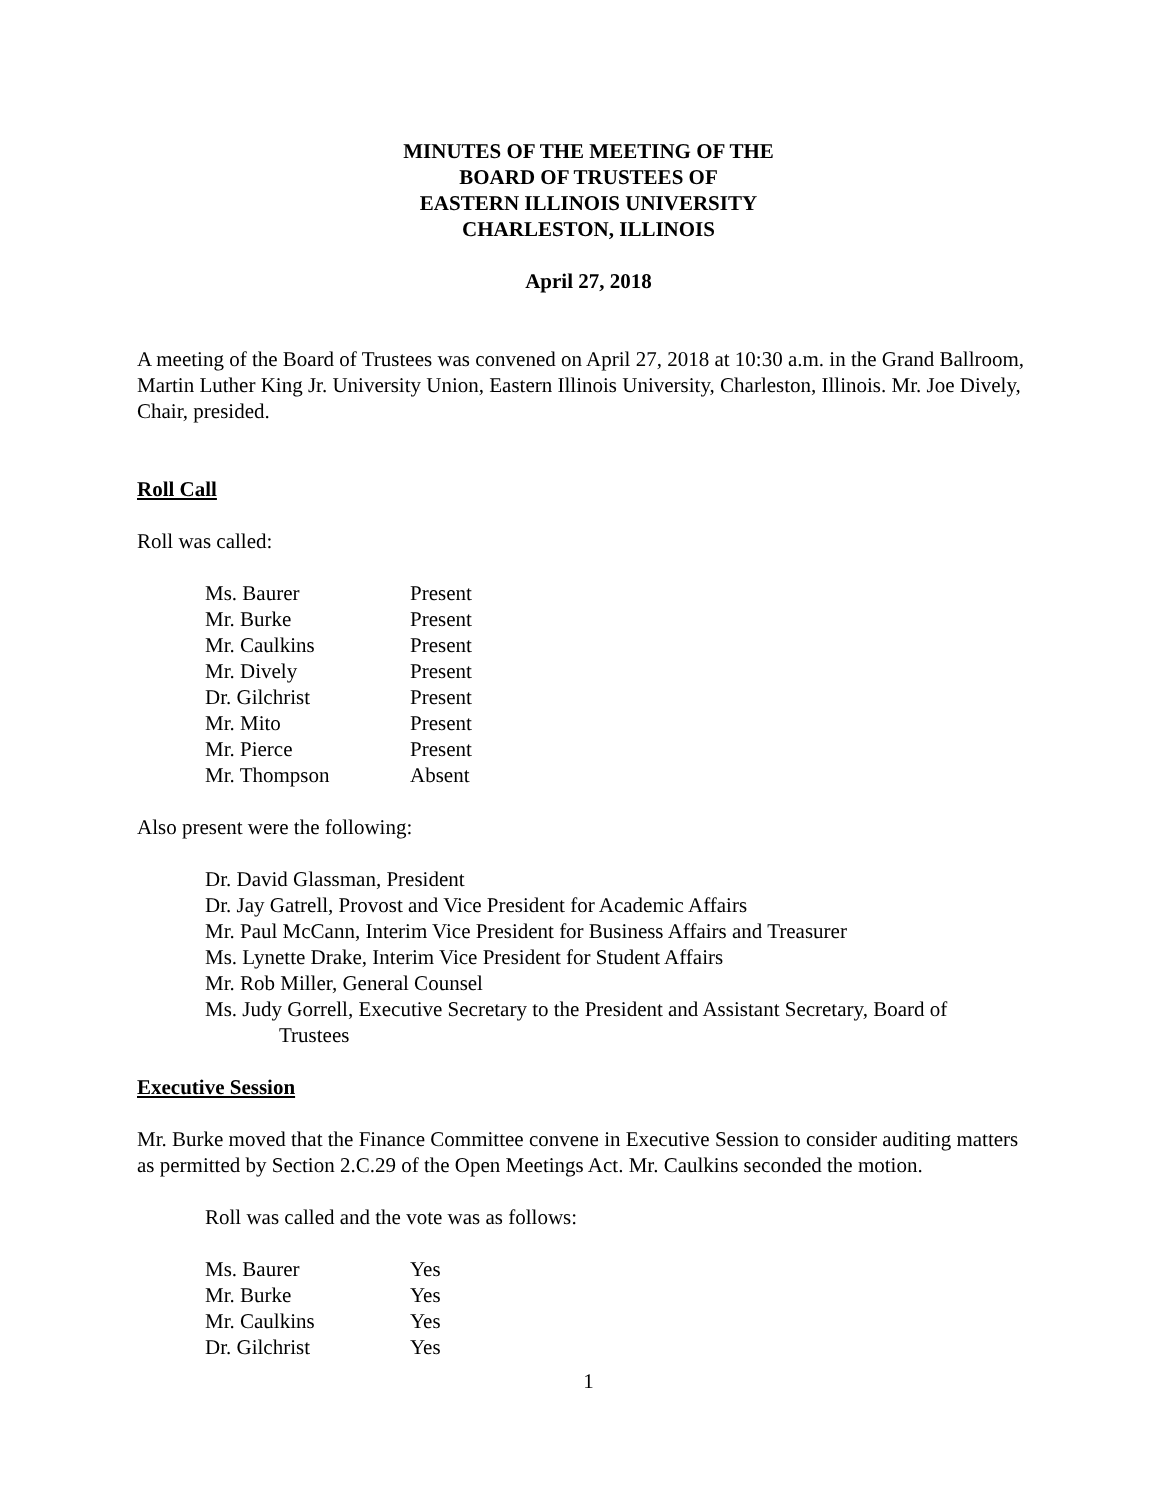MINUTES OF THE MEETING OF THE
BOARD OF TRUSTEES OF
EASTERN ILLINOIS UNIVERSITY
CHARLESTON, ILLINOIS
April 27, 2018
A meeting of the Board of Trustees was convened on April 27, 2018 at 10:30 a.m. in the Grand Ballroom, Martin Luther King Jr. University Union, Eastern Illinois University, Charleston, Illinois. Mr. Joe Dively, Chair, presided.
Roll Call
Roll was called:
| Ms. Baurer | Present |
| Mr. Burke | Present |
| Mr. Caulkins | Present |
| Mr. Dively | Present |
| Dr. Gilchrist | Present |
| Mr. Mito | Present |
| Mr. Pierce | Present |
| Mr. Thompson | Absent |
Also present were the following:
Dr. David Glassman, President
Dr. Jay Gatrell, Provost and Vice President for Academic Affairs
Mr. Paul McCann, Interim Vice President for Business Affairs and Treasurer
Ms. Lynette Drake, Interim Vice President for Student Affairs
Mr. Rob Miller, General Counsel
Ms. Judy Gorrell, Executive Secretary to the President and Assistant Secretary, Board of
Trustees
Executive Session
Mr. Burke moved that the Finance Committee convene in Executive Session to consider auditing matters as permitted by Section 2.C.29 of the Open Meetings Act. Mr. Caulkins seconded the motion.
Roll was called and the vote was as follows:
| Ms. Baurer | Yes |
| Mr. Burke | Yes |
| Mr. Caulkins | Yes |
| Dr. Gilchrist | Yes |
1